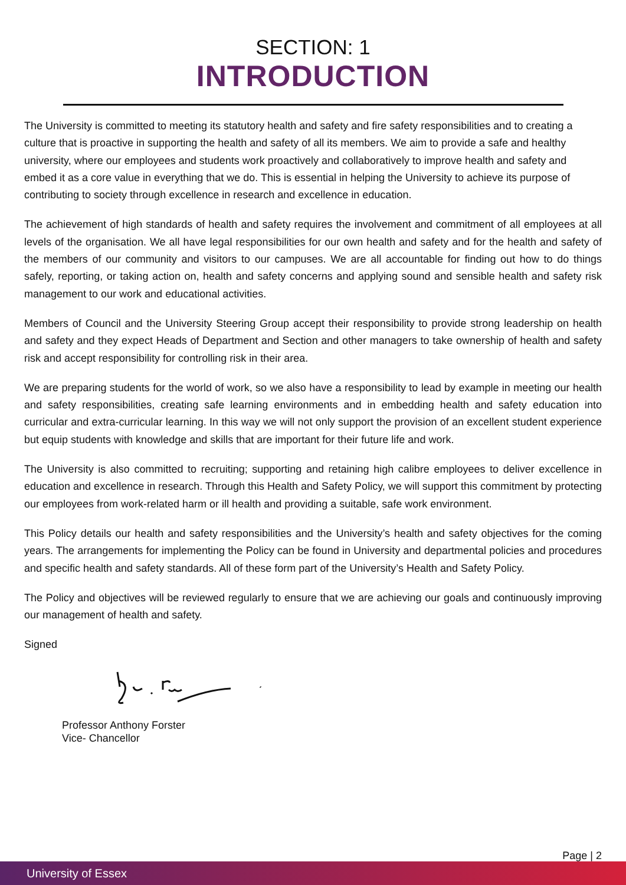SECTION: 1
INTRODUCTION
The University is committed to meeting its statutory health and safety and fire safety responsibilities and to creating a culture that is proactive in supporting the health and safety of all its members. We aim to provide a safe and healthy university, where our employees and students work proactively and collaboratively to improve health and safety and embed it as a core value in everything that we do. This is essential in helping the University to achieve its purpose of contributing to society through excellence in research and excellence in education.
The achievement of high standards of health and safety requires the involvement and commitment of all employees at all levels of the organisation. We all have legal responsibilities for our own health and safety and for the health and safety of the members of our community and visitors to our campuses. We are all accountable for finding out how to do things safely, reporting, or taking action on, health and safety concerns and applying sound and sensible health and safety risk management to our work and educational activities.
Members of Council and the University Steering Group accept their responsibility to provide strong leadership on health and safety and they expect Heads of Department and Section and other managers to take ownership of health and safety risk and accept responsibility for controlling risk in their area.
We are preparing students for the world of work, so we also have a responsibility to lead by example in meeting our health and safety responsibilities, creating safe learning environments and in embedding health and safety education into curricular and extra-curricular learning. In this way we will not only support the provision of an excellent student experience but equip students with knowledge and skills that are important for their future life and work.
The University is also committed to recruiting; supporting and retaining high calibre employees to deliver excellence in education and excellence in research. Through this Health and Safety Policy, we will support this commitment by protecting our employees from work-related harm or ill health and providing a suitable, safe work environment.
This Policy details our health and safety responsibilities and the University’s health and safety objectives for the coming years. The arrangements for implementing the Policy can be found in University and departmental policies and procedures and specific health and safety standards. All of these form part of the University’s Health and Safety Policy.
The Policy and objectives will be reviewed regularly to ensure that we are achieving our goals and continuously improving our management of health and safety.
Signed
Professor Anthony Forster
Vice- Chancellor
Page | 2
University of Essex